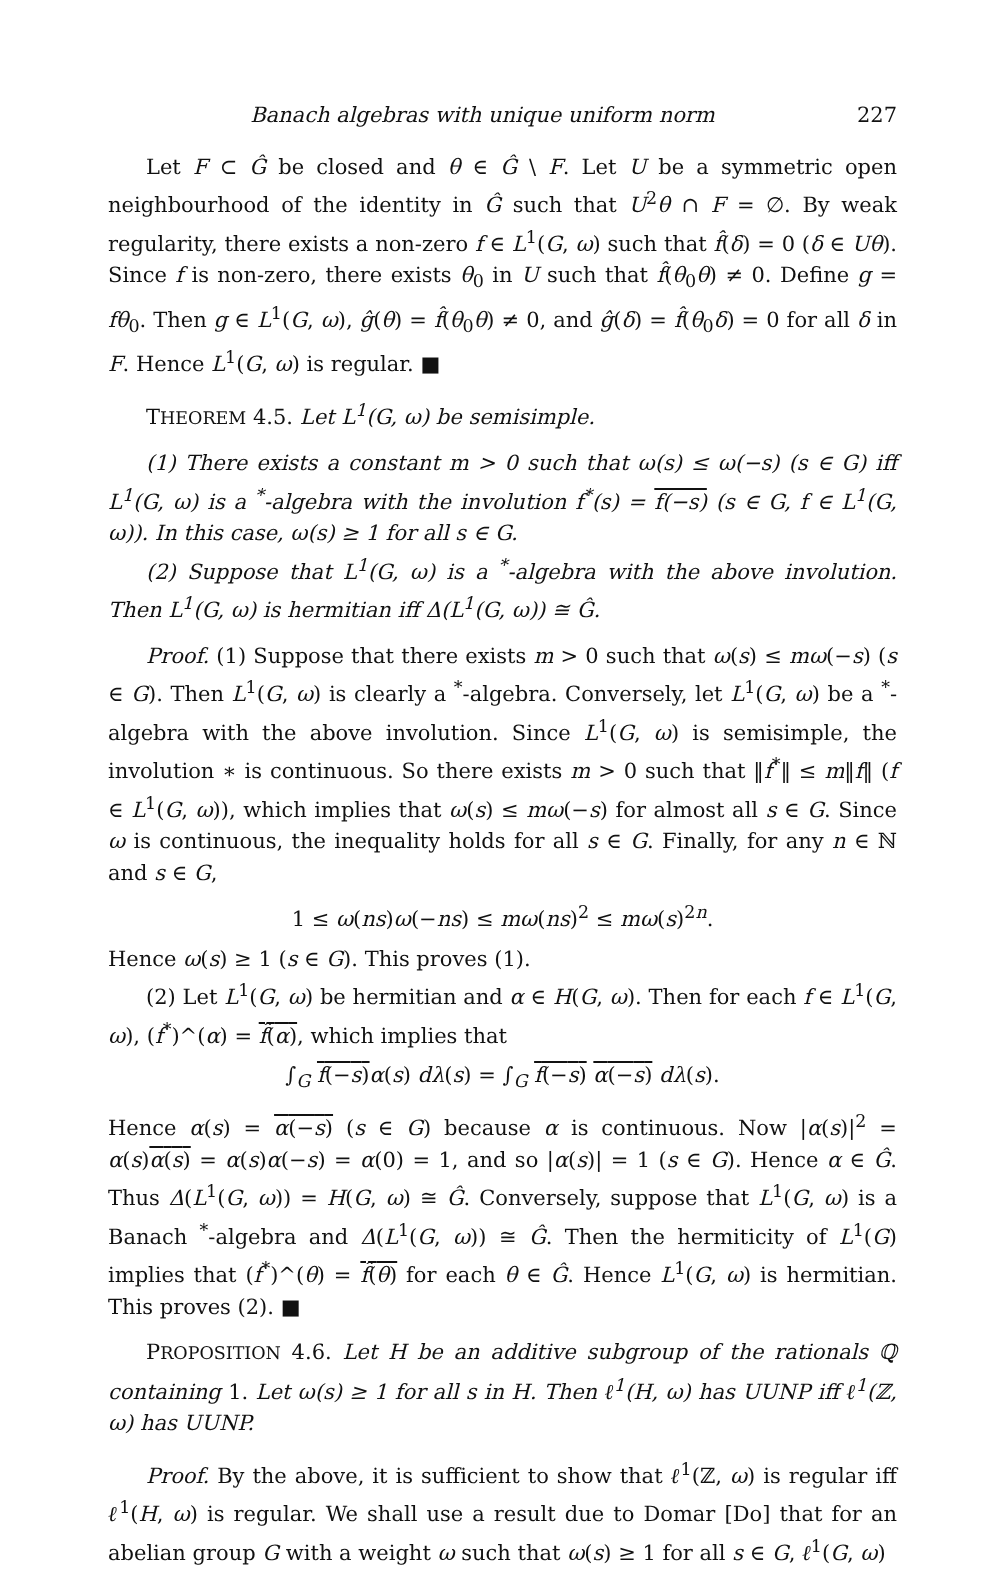Banach algebras with unique uniform norm 227
Let F ⊂ Ĝ be closed and θ ∈ Ĝ \ F. Let U be a symmetric open neighbourhood of the identity in Ĝ such that U<sup>2</sup>θ ∩ F = ∅. By weak regularity, there exists a non-zero f ∈ L<sup>1</sup>(G, ω) such that f̂(δ) = 0 (δ ∈ Uθ). Since f is non-zero, there exists θ<sub>0</sub> in U such that f̂(θ<sub>0</sub>θ) ≠ 0. Define g = fθ<sub>0</sub>. Then g ∈ L<sup>1</sup>(G, ω), ĝ(θ) = f̂(θ<sub>0</sub>θ) ≠ 0, and ĝ(δ) = f̂(θ<sub>0</sub>δ) = 0 for all δ in F. Hence L<sup>1</sup>(G, ω) is regular. ■
THEOREM 4.5. Let L<sup>1</sup>(G, ω) be semisimple.
(1) There exists a constant m > 0 such that ω(s) ≤ ω(−s) (s ∈ G) iff L<sup>1</sup>(G, ω) is a <sup>*</sup>-algebra with the involution f<sup>*</sup>(s) = f(−s) (s ∈ G, f ∈ L<sup>1</sup>(G, ω)). In this case, ω(s) ≥ 1 for all s ∈ G.
(2) Suppose that L<sup>1</sup>(G, ω) is a <sup>*</sup>-algebra with the above involution. Then L<sup>1</sup>(G, ω) is hermitian iff Δ(L<sup>1</sup>(G, ω)) ≅ Ĝ.
Proof. (1) Suppose that there exists m > 0 such that ω(s) ≤ mω(−s) (s ∈ G). Then L<sup>1</sup>(G, ω) is clearly a <sup>*</sup>-algebra. Conversely, let L<sup>1</sup>(G, ω) be a <sup>*</sup>-algebra with the above involution. Since L<sup>1</sup>(G, ω) is semisimple, the involution ∗ is continuous. So there exists m > 0 such that ‖f<sup>*</sup>‖ ≤ m‖f‖ (f ∈ L<sup>1</sup>(G, ω)), which implies that ω(s) ≤ mω(−s) for almost all s ∈ G. Since ω is continuous, the inequality holds for all s ∈ G. Finally, for any n ∈ ℕ and s ∈ G,
1 ≤ ω(ns)ω(−ns) ≤ mω(ns)<sup>2</sup> ≤ mω(s)<sup>2n</sup>.
Hence ω(s) ≥ 1 (s ∈ G). This proves (1).
(2) Let L<sup>1</sup>(G, ω) be hermitian and α ∈ H(G, ω). Then for each f ∈ L<sup>1</sup>(G, ω), (f<sup>*</sup>)^(α) = f̂(α), which implies that
∫<sub>G</sub> f(−s) α(s) dλ(s) = ∫<sub>G</sub> f(−s) α(−s) dλ(s).
Hence α(s) = α(−s) (s ∈ G) because α is continuous. Now |α(s)|<sup>2</sup> = α(s)α(s) = α(s)α(−s) = α(0) = 1, and so |α(s)| = 1 (s ∈ G). Hence α ∈ Ĝ. Thus Δ(L<sup>1</sup>(G, ω)) = H(G, ω) ≅ Ĝ. Conversely, suppose that L<sup>1</sup>(G, ω) is a Banach <sup>*</sup>-algebra and Δ(L<sup>1</sup>(G, ω)) ≅ Ĝ. Then the hermiticity of L<sup>1</sup>(G) implies that (f<sup>*</sup>)^(θ) = f̂(θ) for each θ ∈ Ĝ. Hence L<sup>1</sup>(G, ω) is hermitian. This proves (2). ■
PROPOSITION 4.6. Let H be an additive subgroup of the rationals ℚ containing 1. Let ω(s) ≥ 1 for all s in H. Then ℓ<sup>1</sup>(H, ω) has UUNP iff ℓ<sup>1</sup>(ℤ, ω) has UUNP.
Proof. By the above, it is sufficient to show that ℓ<sup>1</sup>(ℤ, ω) is regular iff ℓ<sup>1</sup>(H, ω) is regular. We shall use a result due to Domar [Do] that for an abelian group G with a weight ω such that ω(s) ≥ 1 for all s ∈ G, ℓ<sup>1</sup>(G, ω)